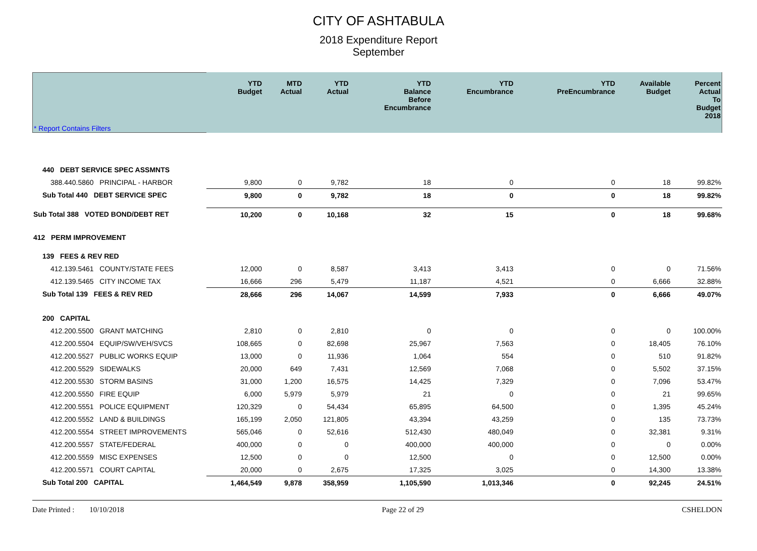CITY OF ASHTABULA
2018 Expenditure Report
September
| * Report Contains Filters | YTD Budget | MTD Actual | YTD Actual | YTD Balance Before Encumbrance | YTD Encumbrance | YTD PreEncumbrance | Available Budget | Percent Actual To Budget 2018 |
| --- | --- | --- | --- | --- | --- | --- | --- | --- |
| 440 DEBT SERVICE SPEC ASSMNTS | | | | | | | | |
| 388.440.5860 PRINCIPAL - HARBOR | 9,800 | 0 | 9,782 | 18 | 0 | 0 | 18 | 99.82% |
| Sub Total 440 DEBT SERVICE SPEC | 9,800 | 0 | 9,782 | 18 | 0 | 0 | 18 | 99.82% |
| Sub Total 388 VOTED BOND/DEBT RET | 10,200 | 0 | 10,168 | 32 | 15 | 0 | 18 | 99.68% |
| 412 PERM IMPROVEMENT | | | | | | | | |
| 139 FEES & REV RED | | | | | | | | |
| 412.139.5461 COUNTY/STATE FEES | 12,000 | 0 | 8,587 | 3,413 | 3,413 | 0 | 0 | 71.56% |
| 412.139.5465 CITY INCOME TAX | 16,666 | 296 | 5,479 | 11,187 | 4,521 | 0 | 6,666 | 32.88% |
| Sub Total 139 FEES & REV RED | 28,666 | 296 | 14,067 | 14,599 | 7,933 | 0 | 6,666 | 49.07% |
| 200 CAPITAL | | | | | | | | |
| 412.200.5500 GRANT MATCHING | 2,810 | 0 | 2,810 | 0 | 0 | 0 | 0 | 100.00% |
| 412.200.5504 EQUIP/SW/VEH/SVCS | 108,665 | 0 | 82,698 | 25,967 | 7,563 | 0 | 18,405 | 76.10% |
| 412.200.5527 PUBLIC WORKS EQUIP | 13,000 | 0 | 11,936 | 1,064 | 554 | 0 | 510 | 91.82% |
| 412.200.5529 SIDEWALKS | 20,000 | 649 | 7,431 | 12,569 | 7,068 | 0 | 5,502 | 37.15% |
| 412.200.5530 STORM BASINS | 31,000 | 1,200 | 16,575 | 14,425 | 7,329 | 0 | 7,096 | 53.47% |
| 412.200.5550 FIRE EQUIP | 6,000 | 5,979 | 5,979 | 21 | 0 | 0 | 21 | 99.65% |
| 412.200.5551 POLICE EQUIPMENT | 120,329 | 0 | 54,434 | 65,895 | 64,500 | 0 | 1,395 | 45.24% |
| 412.200.5552 LAND & BUILDINGS | 165,199 | 2,050 | 121,805 | 43,394 | 43,259 | 0 | 135 | 73.73% |
| 412.200.5554 STREET IMPROVEMENTS | 565,046 | 0 | 52,616 | 512,430 | 480,049 | 0 | 32,381 | 9.31% |
| 412.200.5557 STATE/FEDERAL | 400,000 | 0 | 0 | 400,000 | 400,000 | 0 | 0 | 0.00% |
| 412.200.5559 MISC EXPENSES | 12,500 | 0 | 0 | 12,500 | 0 | 0 | 12,500 | 0.00% |
| 412.200.5571 COURT CAPITAL | 20,000 | 0 | 2,675 | 17,325 | 3,025 | 0 | 14,300 | 13.38% |
| Sub Total 200 CAPITAL | 1,464,549 | 9,878 | 358,959 | 1,105,590 | 1,013,346 | 0 | 92,245 | 24.51% |
Date Printed : 10/10/2018 Page 22 of 29 CSHELDON